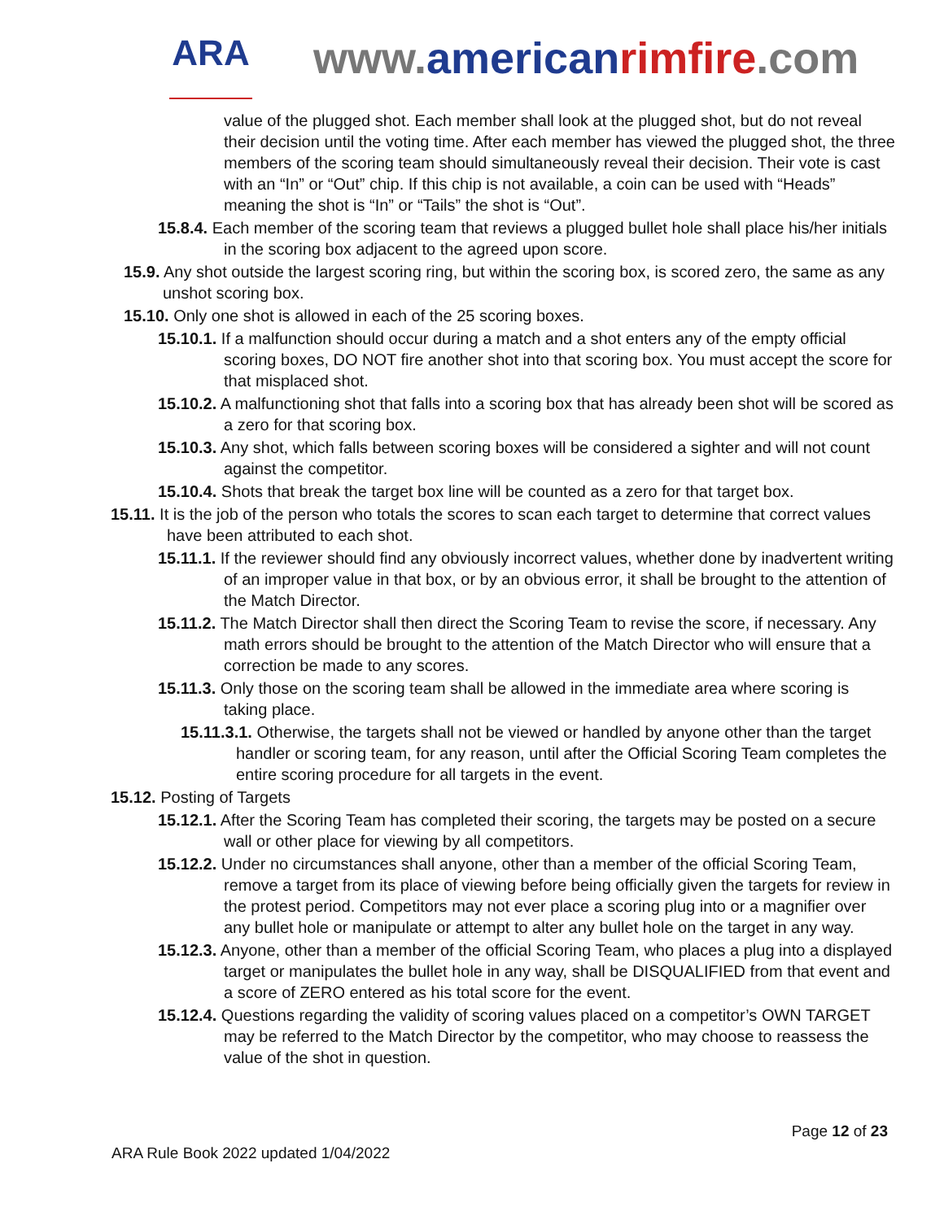ARA
www.american rimfire.com
value of the plugged shot. Each member shall look at the plugged shot, but do not reveal their decision until the voting time. After each member has viewed the plugged shot, the three members of the scoring team should simultaneously reveal their decision. Their vote is cast with an “In” or “Out” chip. If this chip is not available, a coin can be used with “Heads” meaning the shot is “In” or “Tails” the shot is “Out”.
15.8.4. Each member of the scoring team that reviews a plugged bullet hole shall place his/her initials in the scoring box adjacent to the agreed upon score.
15.9. Any shot outside the largest scoring ring, but within the scoring box, is scored zero, the same as any unshot scoring box.
15.10. Only one shot is allowed in each of the 25 scoring boxes.
15.10.1. If a malfunction should occur during a match and a shot enters any of the empty official scoring boxes, DO NOT fire another shot into that scoring box. You must accept the score for that misplaced shot.
15.10.2. A malfunctioning shot that falls into a scoring box that has already been shot will be scored as a zero for that scoring box.
15.10.3. Any shot, which falls between scoring boxes will be considered a sighter and will not count against the competitor.
15.10.4. Shots that break the target box line will be counted as a zero for that target box.
15.11. It is the job of the person who totals the scores to scan each target to determine that correct values have been attributed to each shot.
15.11.1. If the reviewer should find any obviously incorrect values, whether done by inadvertent writing of an improper value in that box, or by an obvious error, it shall be brought to the attention of the Match Director.
15.11.2. The Match Director shall then direct the Scoring Team to revise the score, if necessary. Any math errors should be brought to the attention of the Match Director who will ensure that a correction be made to any scores.
15.11.3. Only those on the scoring team shall be allowed in the immediate area where scoring is taking place.
15.11.3.1. Otherwise, the targets shall not be viewed or handled by anyone other than the target handler or scoring team, for any reason, until after the Official Scoring Team completes the entire scoring procedure for all targets in the event.
15.12. Posting of Targets
15.12.1. After the Scoring Team has completed their scoring, the targets may be posted on a secure wall or other place for viewing by all competitors.
15.12.2. Under no circumstances shall anyone, other than a member of the official Scoring Team, remove a target from its place of viewing before being officially given the targets for review in the protest period. Competitors may not ever place a scoring plug into or a magnifier over any bullet hole or manipulate or attempt to alter any bullet hole on the target in any way.
15.12.3. Anyone, other than a member of the official Scoring Team, who places a plug into a displayed target or manipulates the bullet hole in any way, shall be DISQUALIFIED from that event and a score of ZERO entered as his total score for the event.
15.12.4. Questions regarding the validity of scoring values placed on a competitor’s OWN TARGET may be referred to the Match Director by the competitor, who may choose to reassess the value of the shot in question.
Page 12 of 23
ARA Rule Book 2022 updated 1/04/2022